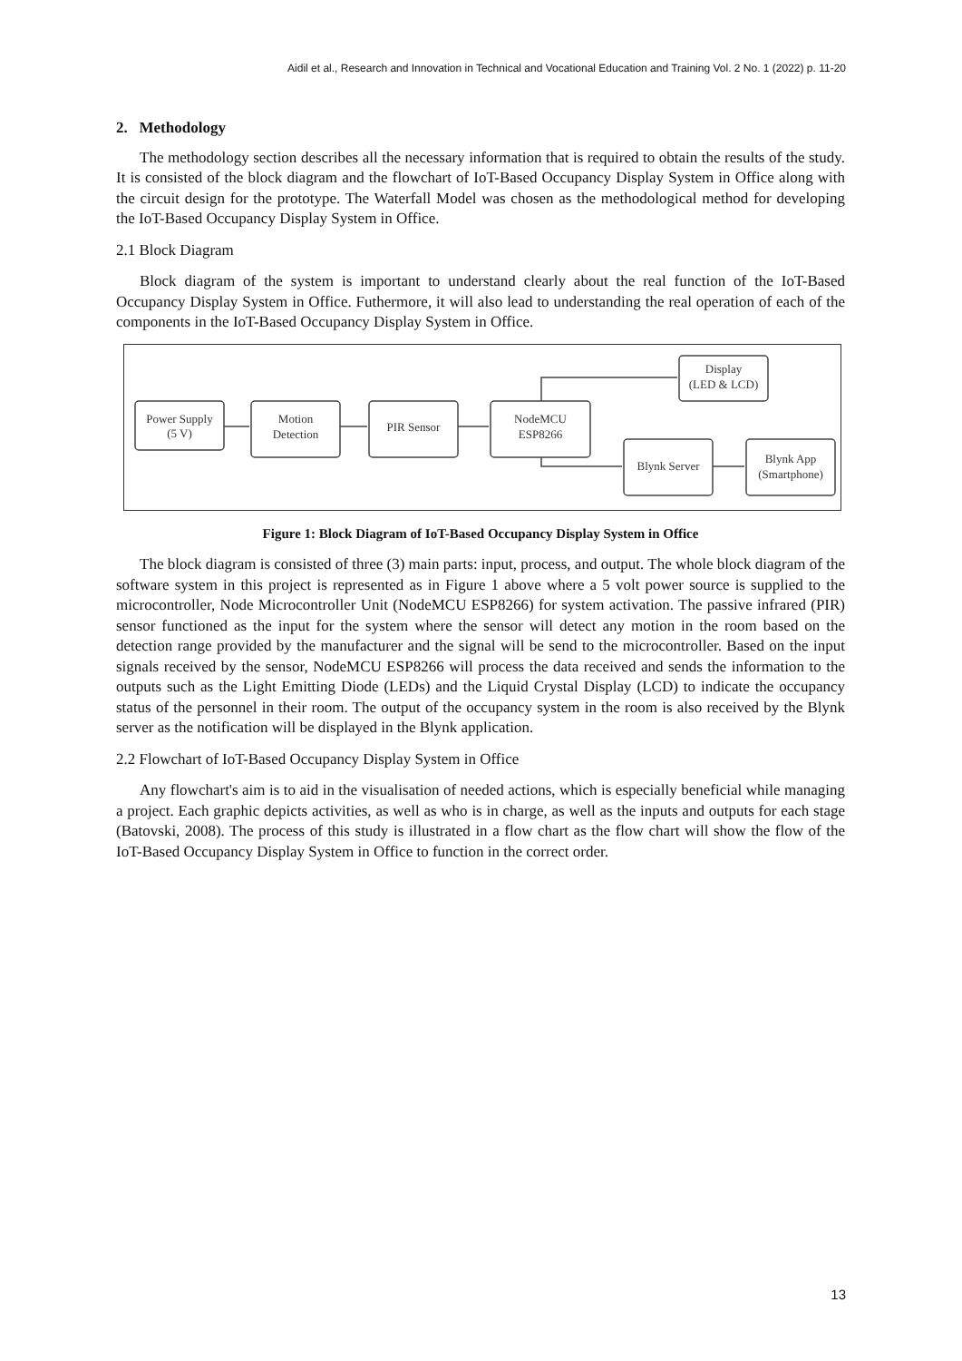Aidil et al., Research and Innovation in Technical and Vocational Education and Training Vol. 2 No. 1 (2022) p. 11-20
2. Methodology
The methodology section describes all the necessary information that is required to obtain the results of the study. It is consisted of the block diagram and the flowchart of IoT-Based Occupancy Display System in Office along with the circuit design for the prototype. The Waterfall Model was chosen as the methodological method for developing the IoT-Based Occupancy Display System in Office.
2.1 Block Diagram
Block diagram of the system is important to understand clearly about the real function of the IoT-Based Occupancy Display System in Office. Futhermore, it will also lead to understanding the real operation of each of the components in the IoT-Based Occupancy Display System in Office.
Power Supply
(5 V)
Motion
Detection
PIR Sensor
NodeMCU
ESP8266
Display
(LED & LCD)
Blynk Server
Blynk App
(Smartphone)
Figure 1: Block Diagram of IoT-Based Occupancy Display System in Office
The block diagram is consisted of three (3) main parts: input, process, and output. The whole block diagram of the software system in this project is represented as in Figure 1 above where a 5 volt power source is supplied to the microcontroller, Node Microcontroller Unit (NodeMCU ESP8266) for system activation. The passive infrared (PIR) sensor functioned as the input for the system where the sensor will detect any motion in the room based on the detection range provided by the manufacturer and the signal will be send to the microcontroller. Based on the input signals received by the sensor, NodeMCU ESP8266 will process the data received and sends the information to the outputs such as the Light Emitting Diode (LEDs) and the Liquid Crystal Display (LCD) to indicate the occupancy status of the personnel in their room. The output of the occupancy system in the room is also received by the Blynk server as the notification will be displayed in the Blynk application.
2.2 Flowchart of IoT-Based Occupancy Display System in Office
Any flowchart's aim is to aid in the visualisation of needed actions, which is especially beneficial while managing a project. Each graphic depicts activities, as well as who is in charge, as well as the inputs and outputs for each stage (Batovski, 2008). The process of this study is illustrated in a flow chart as the flow chart will show the flow of the IoT-Based Occupancy Display System in Office to function in the correct order.
13